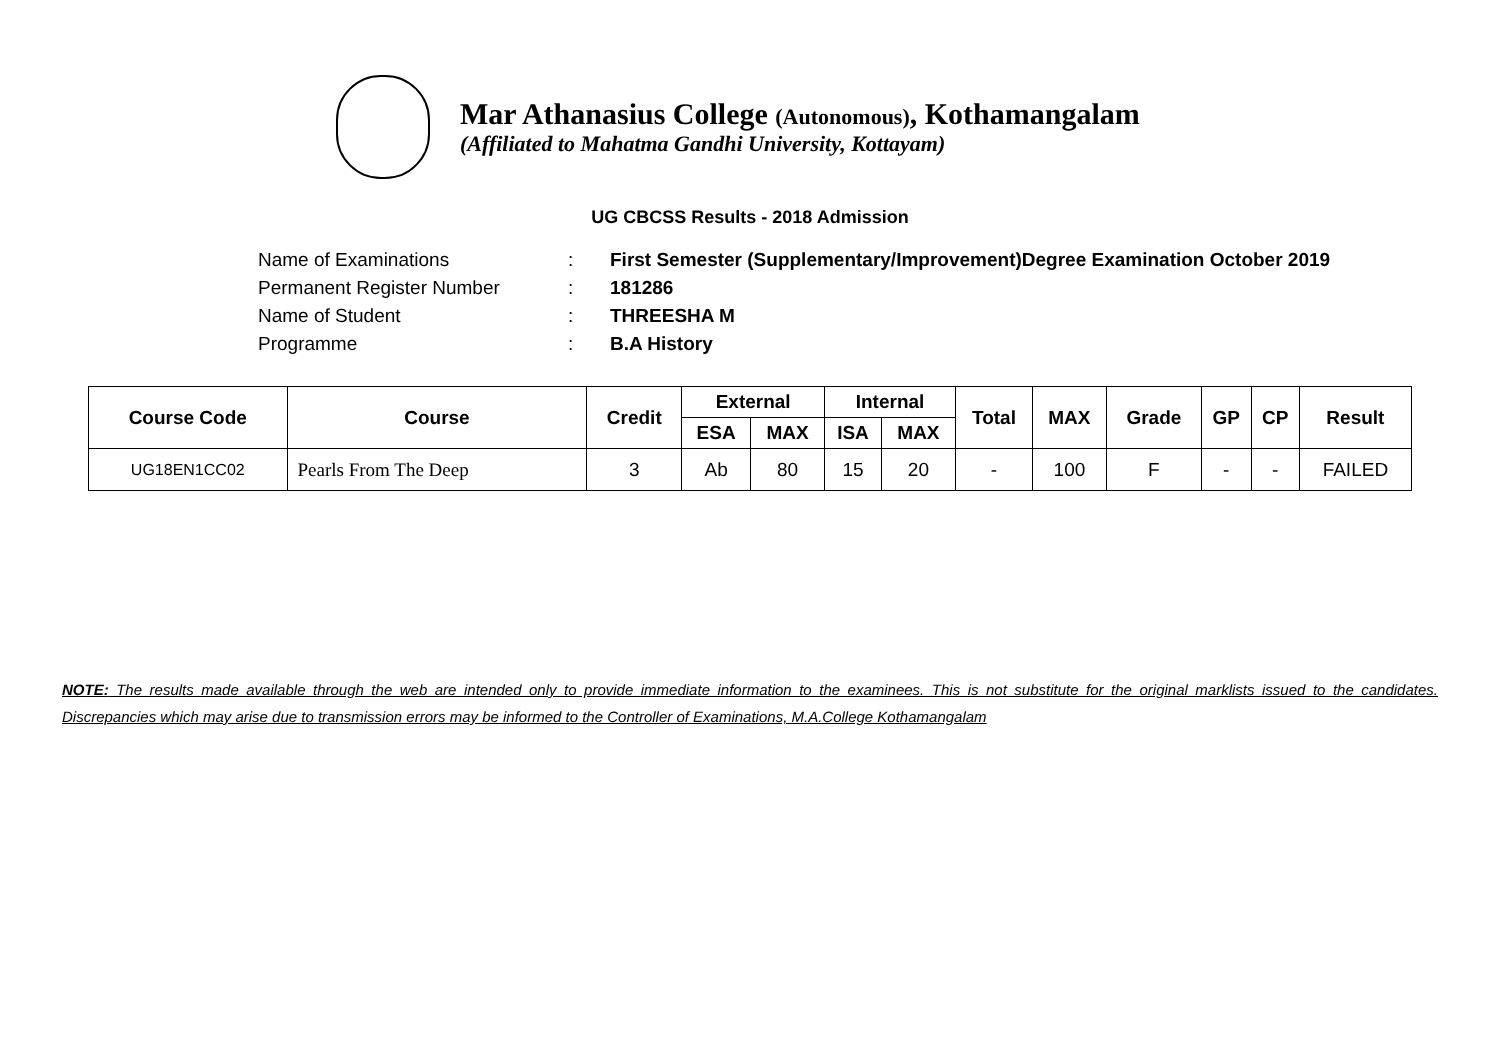Mar Athanasius College (Autonomous), Kothamangalam
(Affiliated to Mahatma Gandhi University, Kottayam)
UG CBCSS Results - 2018 Admission
Name of Examinations: First Semester (Supplementary/Improvement)Degree Examination October 2019
Permanent Register Number: 181286
Name of Student: THREESHA M
Programme: B.A History
| Course Code | Course | Credit | External | | Internal | | Total | MAX | Grade | GP | CP | Result |
| --- | --- | --- | --- | --- | --- | --- | --- | --- | --- | --- | --- | --- |
| | | | ESA | MAX | ISA | MAX | | | | | | |
| UG18EN1CC02 | Pearls From The Deep | 3 | Ab | 80 | 15 | 20 | - | 100 | F | - | - | FAILED |
NOTE: The results made available through the web are intended only to provide immediate information to the examinees. This is not substitute for the original marklists issued to the candidates. Discrepancies which may arise due to transmission errors may be informed to the Controller of Examinations, M.A.College Kothamangalam